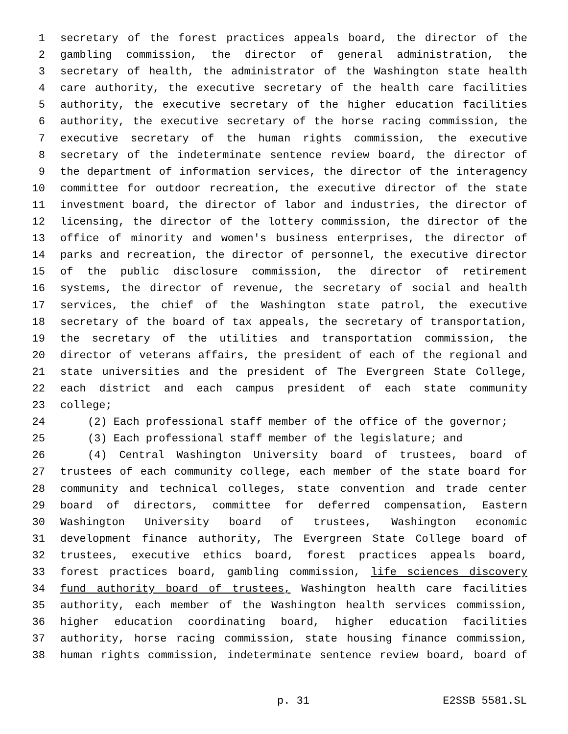1 secretary of the forest practices appeals board, the director of the
2 gambling commission, the director of general administration, the
3 secretary of health, the administrator of the Washington state health
4 care authority, the executive secretary of the health care facilities
5 authority, the executive secretary of the higher education facilities
6 authority, the executive secretary of the horse racing commission, the
7 executive secretary of the human rights commission, the executive
8 secretary of the indeterminate sentence review board, the director of
9 the department of information services, the director of the interagency
10 committee for outdoor recreation, the executive director of the state
11 investment board, the director of labor and industries, the director of
12 licensing, the director of the lottery commission, the director of the
13 office of minority and women's business enterprises, the director of
14 parks and recreation, the director of personnel, the executive director
15 of the public disclosure commission, the director of retirement
16 systems, the director of revenue, the secretary of social and health
17 services, the chief of the Washington state patrol, the executive
18 secretary of the board of tax appeals, the secretary of transportation,
19 the secretary of the utilities and transportation commission, the
20 director of veterans affairs, the president of each of the regional and
21 state universities and the president of The Evergreen State College,
22 each district and each campus president of each state community
23 college;
24 (2) Each professional staff member of the office of the governor;
25 (3) Each professional staff member of the legislature; and
26 (4) Central Washington University board of trustees, board of
27 trustees of each community college, each member of the state board for
28 community and technical colleges, state convention and trade center
29 board of directors, committee for deferred compensation, Eastern
30 Washington University board of trustees, Washington economic
31 development finance authority, The Evergreen State College board of
32 trustees, executive ethics board, forest practices appeals board,
33 forest practices board, gambling commission, life sciences discovery
34 fund authority board of trustees, Washington health care facilities
35 authority, each member of the Washington health services commission,
36 higher education coordinating board, higher education facilities
37 authority, horse racing commission, state housing finance commission,
38 human rights commission, indeterminate sentence review board, board of
p. 31 E2SSB 5581.SL